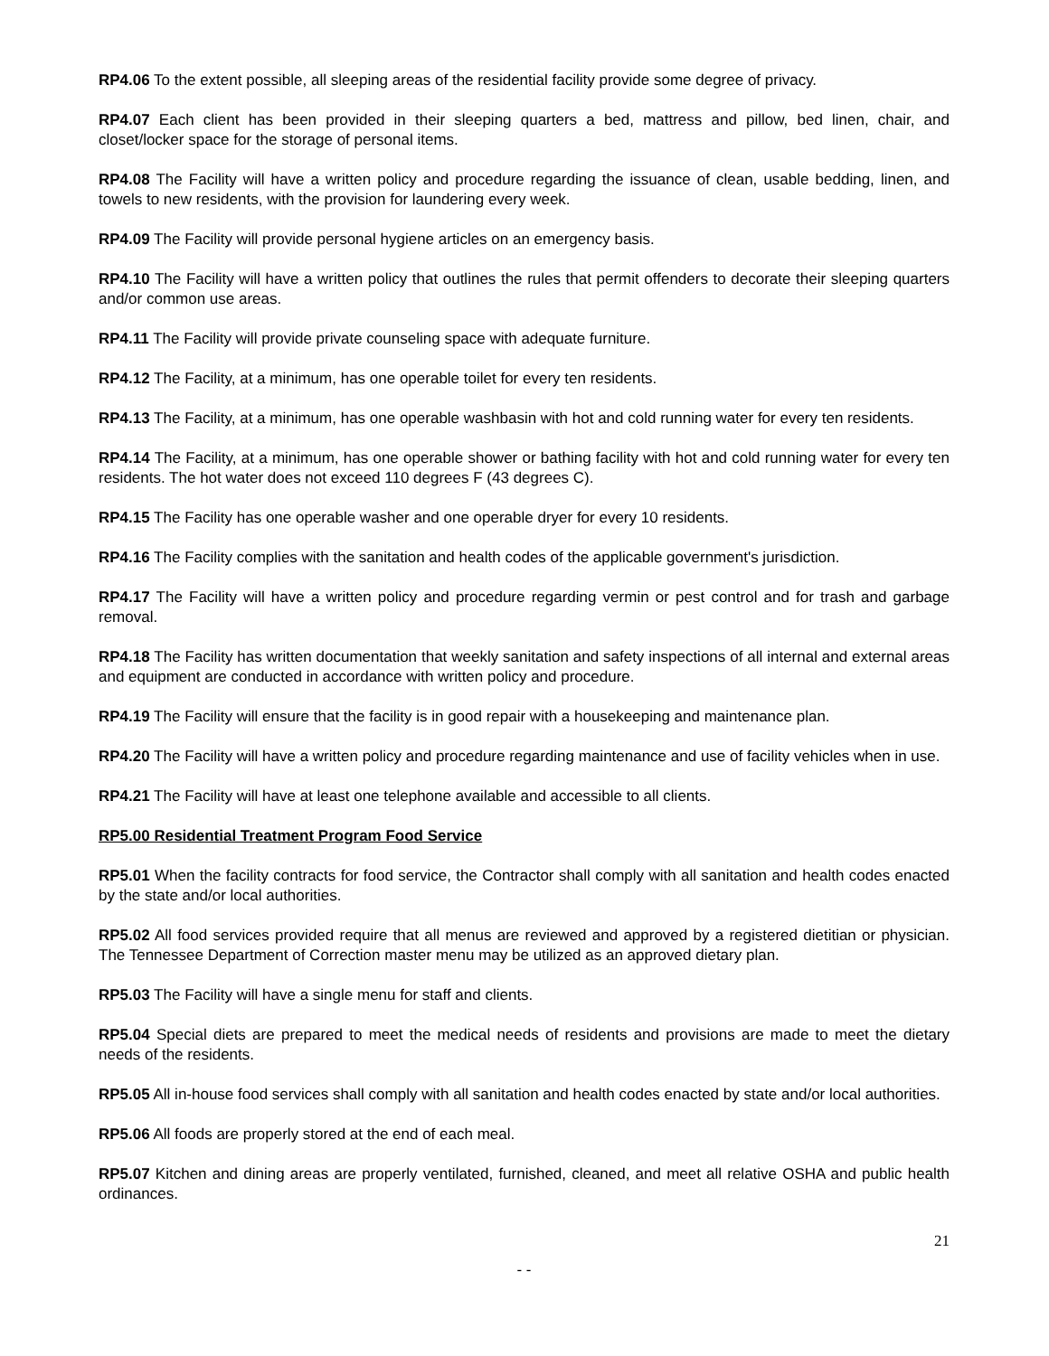RP4.06 To the extent possible, all sleeping areas of the residential facility provide some degree of privacy.
RP4.07 Each client has been provided in their sleeping quarters a bed, mattress and pillow, bed linen, chair, and closet/locker space for the storage of personal items.
RP4.08 The Facility will have a written policy and procedure regarding the issuance of clean, usable bedding, linen, and towels to new residents, with the provision for laundering every week.
RP4.09 The Facility will provide personal hygiene articles on an emergency basis.
RP4.10 The Facility will have a written policy that outlines the rules that permit offenders to decorate their sleeping quarters and/or common use areas.
RP4.11 The Facility will provide private counseling space with adequate furniture.
RP4.12 The Facility, at a minimum, has one operable toilet for every ten residents.
RP4.13 The Facility, at a minimum, has one operable washbasin with hot and cold running water for every ten residents.
RP4.14 The Facility, at a minimum, has one operable shower or bathing facility with hot and cold running water for every ten residents. The hot water does not exceed 110 degrees F (43 degrees C).
RP4.15 The Facility has one operable washer and one operable dryer for every 10 residents.
RP4.16 The Facility complies with the sanitation and health codes of the applicable government's jurisdiction.
RP4.17 The Facility will have a written policy and procedure regarding vermin or pest control and for trash and garbage removal.
RP4.18 The Facility has written documentation that weekly sanitation and safety inspections of all internal and external areas and equipment are conducted in accordance with written policy and procedure.
RP4.19 The Facility will ensure that the facility is in good repair with a housekeeping and maintenance plan.
RP4.20 The Facility will have a written policy and procedure regarding maintenance and use of facility vehicles when in use.
RP4.21 The Facility will have at least one telephone available and accessible to all clients.
RP5.00 Residential Treatment Program Food Service
RP5.01 When the facility contracts for food service, the Contractor shall comply with all sanitation and health codes enacted by the state and/or local authorities.
RP5.02 All food services provided require that all menus are reviewed and approved by a registered dietitian or physician. The Tennessee Department of Correction master menu may be utilized as an approved dietary plan.
RP5.03 The Facility will have a single menu for staff and clients.
RP5.04 Special diets are prepared to meet the medical needs of residents and provisions are made to meet the dietary needs of the residents.
RP5.05 All in-house food services shall comply with all sanitation and health codes enacted by state and/or local authorities.
RP5.06 All foods are properly stored at the end of each meal.
RP5.07 Kitchen and dining areas are properly ventilated, furnished, cleaned, and meet all relative OSHA and public health ordinances.
21
- -